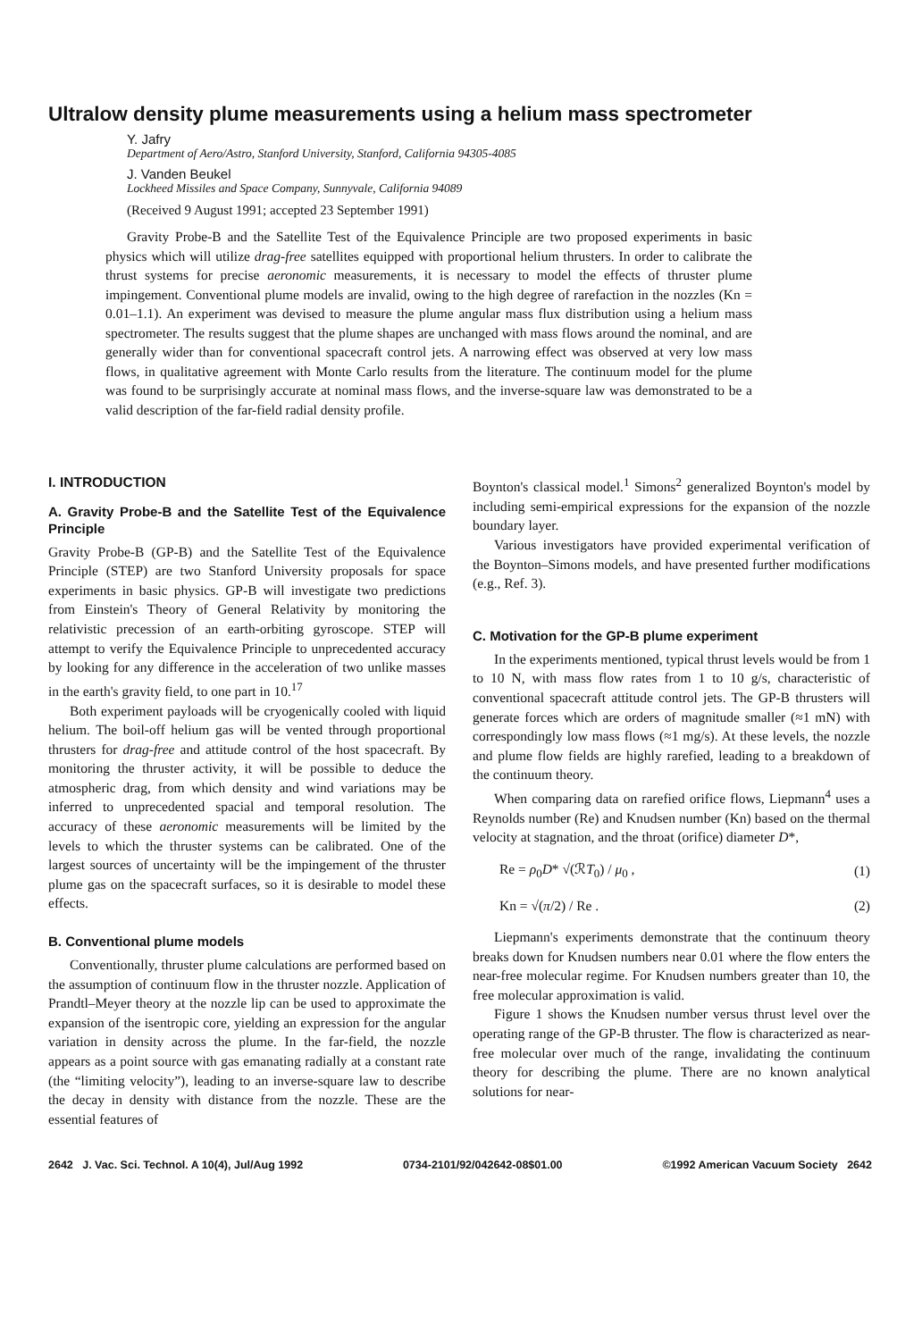Ultralow density plume measurements using a helium mass spectrometer
Y. Jafry
Department of Aero/Astro, Stanford University, Stanford, California 94305-4085
J. Vanden Beukel
Lockheed Missiles and Space Company, Sunnyvale, California 94089
(Received 9 August 1991; accepted 23 September 1991)
Gravity Probe-B and the Satellite Test of the Equivalence Principle are two proposed experiments in basic physics which will utilize drag-free satellites equipped with proportional helium thrusters. In order to calibrate the thrust systems for precise aeronomic measurements, it is necessary to model the effects of thruster plume impingement. Conventional plume models are invalid, owing to the high degree of rarefaction in the nozzles (Kn = 0.01–1.1). An experiment was devised to measure the plume angular mass flux distribution using a helium mass spectrometer. The results suggest that the plume shapes are unchanged with mass flows around the nominal, and are generally wider than for conventional spacecraft control jets. A narrowing effect was observed at very low mass flows, in qualitative agreement with Monte Carlo results from the literature. The continuum model for the plume was found to be surprisingly accurate at nominal mass flows, and the inverse-square law was demonstrated to be a valid description of the far-field radial density profile.
I. INTRODUCTION
A. Gravity Probe-B and the Satellite Test of the Equivalence Principle
Gravity Probe-B (GP-B) and the Satellite Test of the Equivalence Principle (STEP) are two Stanford University proposals for space experiments in basic physics. GP-B will investigate two predictions from Einstein's Theory of General Relativity by monitoring the relativistic precession of an earth-orbiting gyroscope. STEP will attempt to verify the Equivalence Principle to unprecedented accuracy by looking for any difference in the acceleration of two unlike masses in the earth's gravity field, to one part in 10.<sup>17</sup>
Both experiment payloads will be cryogenically cooled with liquid helium. The boil-off helium gas will be vented through proportional thrusters for drag-free and attitude control of the host spacecraft. By monitoring the thruster activity, it will be possible to deduce the atmospheric drag, from which density and wind variations may be inferred to unprecedented spacial and temporal resolution. The accuracy of these aeronomic measurements will be limited by the levels to which the thruster systems can be calibrated. One of the largest sources of uncertainty will be the impingement of the thruster plume gas on the spacecraft surfaces, so it is desirable to model these effects.
B. Conventional plume models
Conventionally, thruster plume calculations are performed based on the assumption of continuum flow in the thruster nozzle. Application of Prandtl–Meyer theory at the nozzle lip can be used to approximate the expansion of the isentropic core, yielding an expression for the angular variation in density across the plume. In the far-field, the nozzle appears as a point source with gas emanating radially at a constant rate (the “limiting velocity”), leading to an inverse-square law to describe the decay in density with distance from the nozzle. These are the essential features of
Boynton's classical model.<sup>1</sup> Simons<sup>2</sup> generalized Boynton's model by including semi-empirical expressions for the expansion of the nozzle boundary layer.
Various investigators have provided experimental verification of the Boynton–Simons models, and have presented further modifications (e.g., Ref. 3).
C. Motivation for the GP-B plume experiment
In the experiments mentioned, typical thrust levels would be from 1 to 10 N, with mass flow rates from 1 to 10 g/s, characteristic of conventional spacecraft attitude control jets. The GP-B thrusters will generate forces which are orders of magnitude smaller (≈1 mN) with correspondingly low mass flows (≈1 mg/s). At these levels, the nozzle and plume flow fields are highly rarefied, leading to a breakdown of the continuum theory.
When comparing data on rarefied orifice flows, Liepmann<sup>4</sup> uses a Reynolds number (Re) and Knudsen number (Kn) based on the thermal velocity at stagnation, and the throat (orifice) diameter D*,
Re = ρ<sub>0</sub>D* √(ℛT<sub>0</sub>) / μ<sub>0</sub> , (1)
Kn = √(π/2) / Re . (2)
Liepmann's experiments demonstrate that the continuum theory breaks down for Knudsen numbers near 0.01 where the flow enters the near-free molecular regime. For Knudsen numbers greater than 10, the free molecular approximation is valid.
Figure 1 shows the Knudsen number versus thrust level over the operating range of the GP-B thruster. The flow is characterized as near-free molecular over much of the range, invalidating the continuum theory for describing the plume. There are no known analytical solutions for near-
2642 J. Vac. Sci. Technol. A 10(4), Jul/Aug 1992 0734-2101/92/042642-08$01.00 ©1992 American Vacuum Society 2642